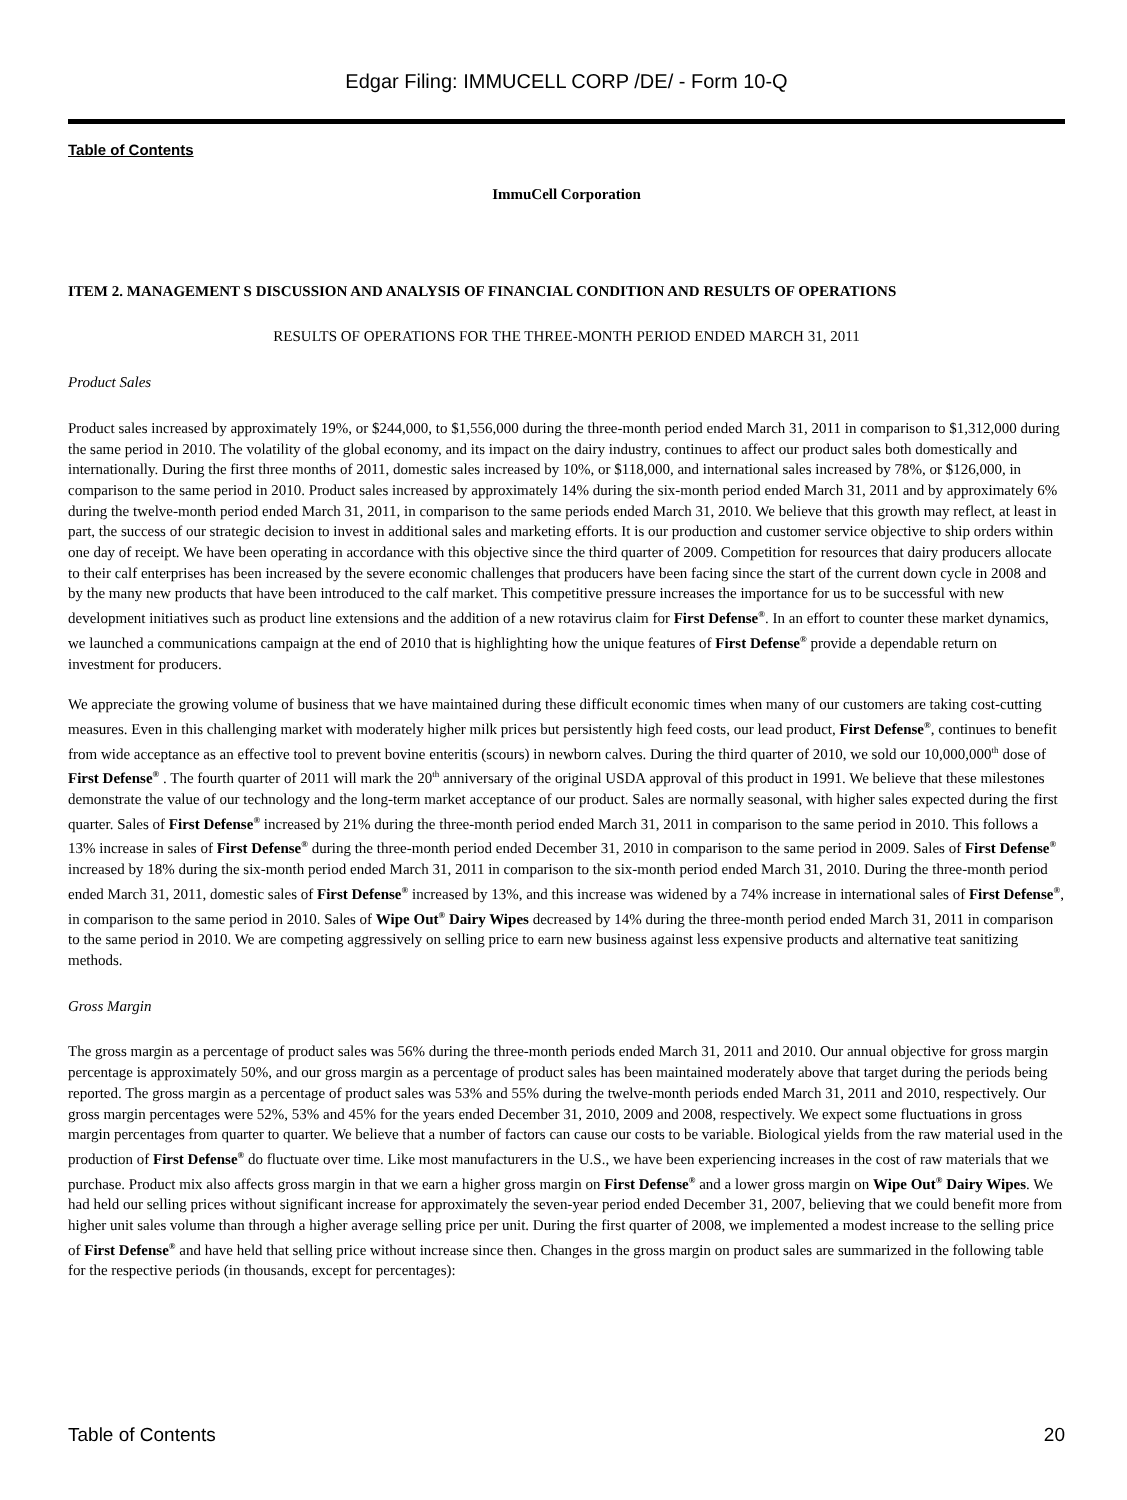Edgar Filing: IMMUCELL CORP /DE/ - Form 10-Q
Table of Contents
ImmuCell Corporation
ITEM 2. MANAGEMENT S DISCUSSION AND ANALYSIS OF FINANCIAL CONDITION AND RESULTS OF OPERATIONS
RESULTS OF OPERATIONS FOR THE THREE-MONTH PERIOD ENDED MARCH 31, 2011
Product Sales
Product sales increased by approximately 19%, or $244,000, to $1,556,000 during the three-month period ended March 31, 2011 in comparison to $1,312,000 during the same period in 2010. The volatility of the global economy, and its impact on the dairy industry, continues to affect our product sales both domestically and internationally. During the first three months of 2011, domestic sales increased by 10%, or $118,000, and international sales increased by 78%, or $126,000, in comparison to the same period in 2010. Product sales increased by approximately 14% during the six-month period ended March 31, 2011 and by approximately 6% during the twelve-month period ended March 31, 2011, in comparison to the same periods ended March 31, 2010. We believe that this growth may reflect, at least in part, the success of our strategic decision to invest in additional sales and marketing efforts. It is our production and customer service objective to ship orders within one day of receipt. We have been operating in accordance with this objective since the third quarter of 2009. Competition for resources that dairy producers allocate to their calf enterprises has been increased by the severe economic challenges that producers have been facing since the start of the current down cycle in 2008 and by the many new products that have been introduced to the calf market. This competitive pressure increases the importance for us to be successful with new development initiatives such as product line extensions and the addition of a new rotavirus claim for First Defense<sup>®</sup>. In an effort to counter these market dynamics, we launched a communications campaign at the end of 2010 that is highlighting how the unique features of First Defense<sup>®</sup> provide a dependable return on investment for producers.
We appreciate the growing volume of business that we have maintained during these difficult economic times when many of our customers are taking cost-cutting measures. Even in this challenging market with moderately higher milk prices but persistently high feed costs, our lead product, First Defense<sup>®</sup>, continues to benefit from wide acceptance as an effective tool to prevent bovine enteritis (scours) in newborn calves. During the third quarter of 2010, we sold our 10,000,000<sup>th</sup> dose of First Defense<sup>®</sup> . The fourth quarter of 2011 will mark the 20<sup>th</sup> anniversary of the original USDA approval of this product in 1991. We believe that these milestones demonstrate the value of our technology and the long-term market acceptance of our product. Sales are normally seasonal, with higher sales expected during the first quarter. Sales of First Defense<sup>®</sup> increased by 21% during the three-month period ended March 31, 2011 in comparison to the same period in 2010. This follows a 13% increase in sales of First Defense<sup>®</sup> during the three-month period ended December 31, 2010 in comparison to the same period in 2009. Sales of First Defense<sup>®</sup> increased by 18% during the six-month period ended March 31, 2011 in comparison to the six-month period ended March 31, 2010. During the three-month period ended March 31, 2011, domestic sales of First Defense<sup>®</sup> increased by 13%, and this increase was widened by a 74% increase in international sales of First Defense<sup>®</sup>, in comparison to the same period in 2010. Sales of Wipe Out<sup>®</sup> Dairy Wipes decreased by 14% during the three-month period ended March 31, 2011 in comparison to the same period in 2010. We are competing aggressively on selling price to earn new business against less expensive products and alternative teat sanitizing methods.
Gross Margin
The gross margin as a percentage of product sales was 56% during the three-month periods ended March 31, 2011 and 2010. Our annual objective for gross margin percentage is approximately 50%, and our gross margin as a percentage of product sales has been maintained moderately above that target during the periods being reported. The gross margin as a percentage of product sales was 53% and 55% during the twelve-month periods ended March 31, 2011 and 2010, respectively. Our gross margin percentages were 52%, 53% and 45% for the years ended December 31, 2010, 2009 and 2008, respectively. We expect some fluctuations in gross margin percentages from quarter to quarter. We believe that a number of factors can cause our costs to be variable. Biological yields from the raw material used in the production of First Defense<sup>®</sup> do fluctuate over time. Like most manufacturers in the U.S., we have been experiencing increases in the cost of raw materials that we purchase. Product mix also affects gross margin in that we earn a higher gross margin on First Defense<sup>®</sup> and a lower gross margin on Wipe Out<sup>®</sup> Dairy Wipes. We had held our selling prices without significant increase for approximately the seven-year period ended December 31, 2007, believing that we could benefit more from higher unit sales volume than through a higher average selling price per unit. During the first quarter of 2008, we implemented a modest increase to the selling price of First Defense<sup>®</sup> and have held that selling price without increase since then. Changes in the gross margin on product sales are summarized in the following table for the respective periods (in thousands, except for percentages):
Table of Contents 20